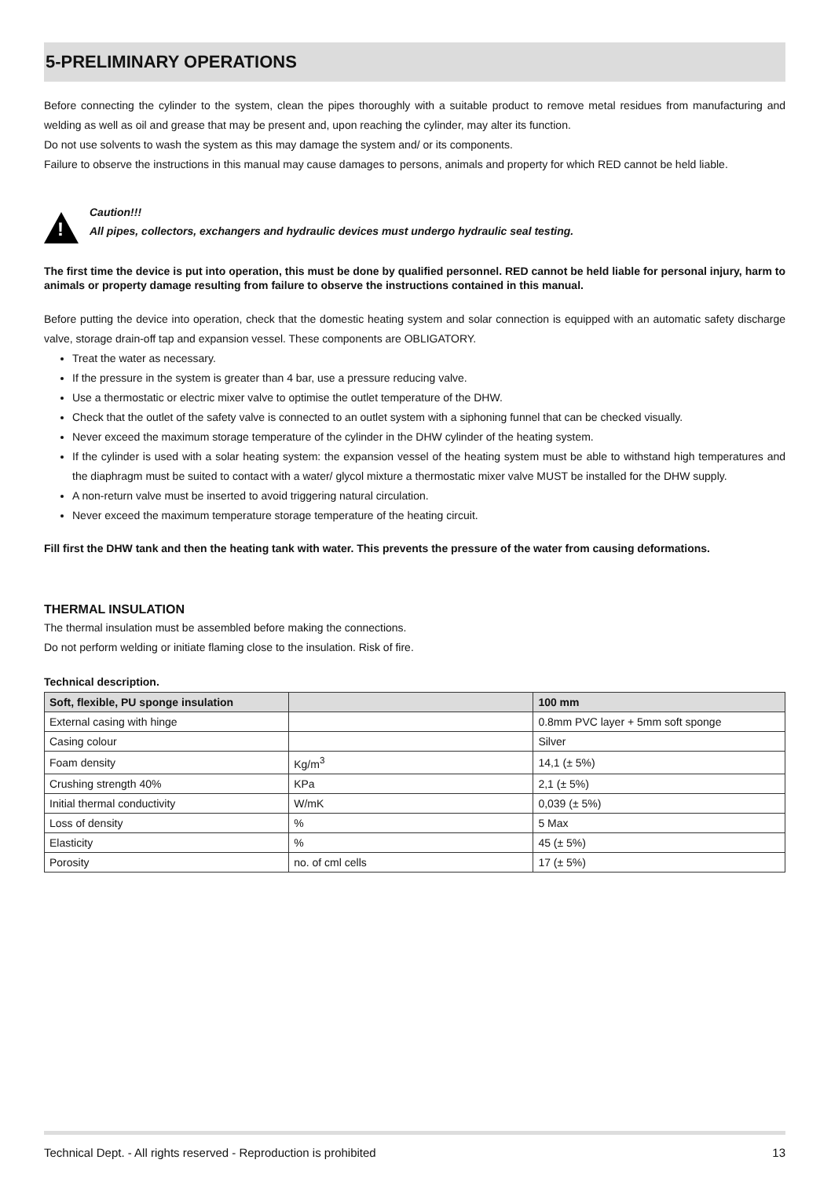5-PRELIMINARY OPERATIONS
Before connecting the cylinder to the system, clean the pipes thoroughly with a suitable product to remove metal residues from manufacturing and welding as well as oil and grease that may be present and, upon reaching the cylinder, may alter its function.
Do not use solvents to wash the system as this may damage the system and/ or its components.
Failure to observe the instructions in this manual may cause damages to persons, animals and property for which RED cannot be held liable.
!
Caution!!!
All pipes, collectors, exchangers and hydraulic devices must undergo hydraulic seal testing.
The first time the device is put into operation, this must be done by qualified personnel. RED cannot be held liable for personal injury, harm to animals or property damage resulting from failure to observe the instructions contained in this manual.
Before putting the device into operation, check that the domestic heating system and solar connection is equipped with an automatic safety discharge valve, storage drain-off tap and expansion vessel. These components are OBLIGATORY.
Treat the water as necessary.
If the pressure in the system is greater than 4 bar, use a pressure reducing valve.
Use a thermostatic or electric mixer valve to optimise the outlet temperature of the DHW.
Check that the outlet of the safety valve is connected to an outlet system with a siphoning funnel that can be checked visually.
Never exceed the maximum storage temperature of the cylinder in the DHW cylinder of the heating system.
If the cylinder is used with a solar heating system: the expansion vessel of the heating system must be able to withstand high temperatures and the diaphragm must be suited to contact with a water/ glycol mixture a thermostatic mixer valve MUST be installed for the DHW supply.
A non-return valve must be inserted to avoid triggering natural circulation.
Never exceed the maximum temperature storage temperature of the heating circuit.
Fill first the DHW tank and then the heating tank with water. This prevents the pressure of the water from causing deformations.
THERMAL INSULATION
The thermal insulation must be assembled before making the connections.
Do not perform welding or initiate flaming close to the insulation. Risk of fire.
Technical description.
| Soft, flexible, PU sponge insulation | | 100 mm |
| --- | --- | --- |
| External casing with hinge | | 0.8mm PVC layer + 5mm soft sponge |
| Casing colour | | Silver |
| Foam density | Kg/m<sup>3</sup> | 14,1 (± 5%) |
| Crushing strength 40% | KPa | 2,1 (± 5%) |
| Initial thermal conductivity | W/mK | 0,039 (± 5%) |
| Loss of density | % | 5 Max |
| Elasticity | % | 45 (± 5%) |
| Porosity | no. of cml cells | 17 (± 5%) |
Technical Dept. - All rights reserved - Reproduction is prohibited 13